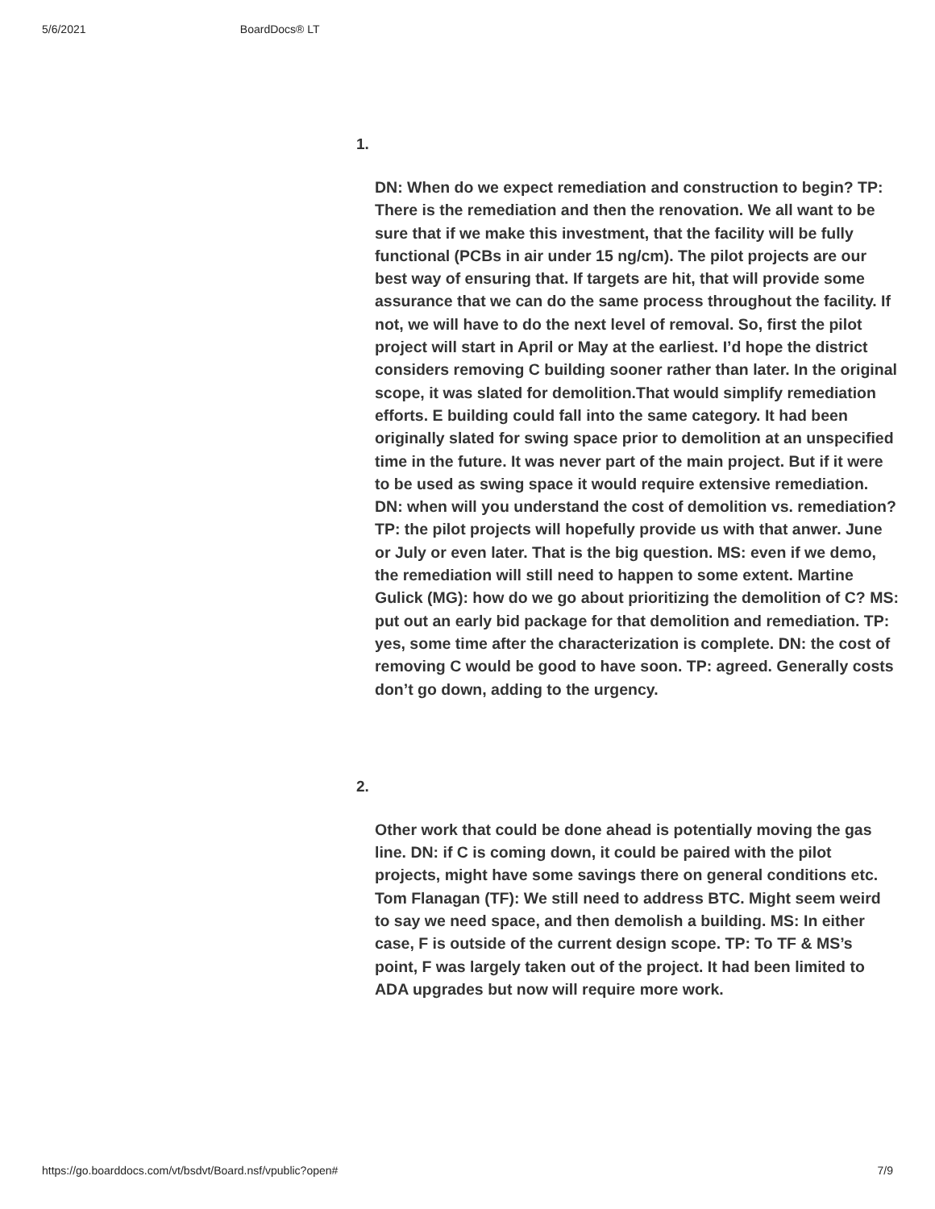5/6/2021 BoardDocs® LT
1.
DN: When do we expect remediation and construction to begin? TP: There is the remediation and then the renovation. We all want to be sure that if we make this investment, that the facility will be fully functional (PCBs in air under 15 ng/cm). The pilot projects are our best way of ensuring that. If targets are hit, that will provide some assurance that we can do the same process throughout the facility. If not, we will have to do the next level of removal. So, first the pilot project will start in April or May at the earliest. I’d hope the district considers removing C building sooner rather than later. In the original scope, it was slated for demolition.That would simplify remediation efforts. E building could fall into the same category. It had been originally slated for swing space prior to demolition at an unspecified time in the future. It was never part of the main project. But if it were to be used as swing space it would require extensive remediation. DN: when will you understand the cost of demolition vs. remediation? TP: the pilot projects will hopefully provide us with that anwer. June or July or even later. That is the big question. MS: even if we demo, the remediation will still need to happen to some extent. Martine Gulick (MG): how do we go about prioritizing the demolition of C? MS: put out an early bid package for that demolition and remediation. TP: yes, some time after the characterization is complete. DN: the cost of removing C would be good to have soon. TP: agreed. Generally costs don’t go down, adding to the urgency.
2.
Other work that could be done ahead is potentially moving the gas line. DN: if C is coming down, it could be paired with the pilot projects, might have some savings there on general conditions etc. Tom Flanagan (TF): We still need to address BTC. Might seem weird to say we need space, and then demolish a building. MS: In either case, F is outside of the current design scope. TP: To TF & MS’s point, F was largely taken out of the project. It had been limited to ADA upgrades but now will require more work.
https://go.boarddocs.com/vt/bsdvt/Board.nsf/vpublic?open# 7/9